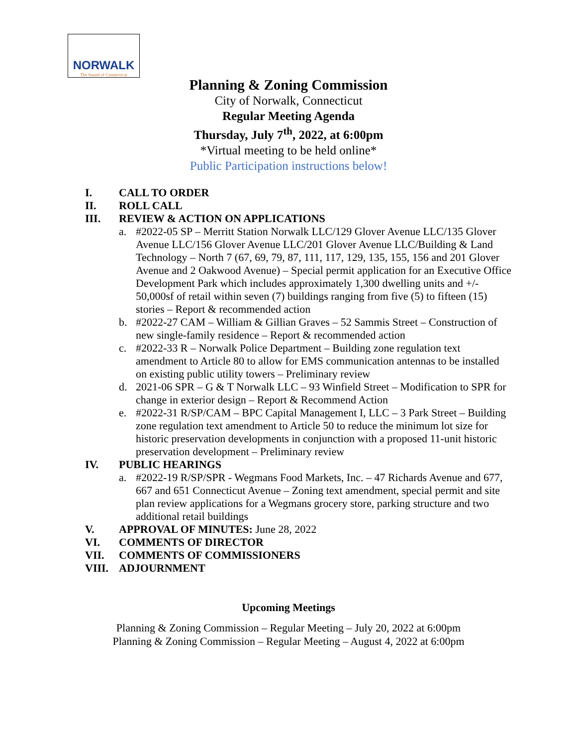NORWALK
The Sound of Connecticut
Planning & Zoning Commission
City of Norwalk, Connecticut
Regular Meeting Agenda
Thursday, July 7<sup>th</sup>, 2022, at 6:00pm
*Virtual meeting to be held online*
Public Participation instructions below!
I. CALL TO ORDER
II. ROLL CALL
III. REVIEW & ACTION ON APPLICATIONS
a. #2022-05 SP – Merritt Station Norwalk LLC/129 Glover Avenue LLC/135 Glover Avenue LLC/156 Glover Avenue LLC/201 Glover Avenue LLC/Building & Land Technology – North 7 (67, 69, 79, 87, 111, 117, 129, 135, 155, 156 and 201 Glover Avenue and 2 Oakwood Avenue) – Special permit application for an Executive Office Development Park which includes approximately 1,300 dwelling units and +/- 50,000sf of retail within seven (7) buildings ranging from five (5) to fifteen (15) stories – Report & recommended action
b. #2022-27 CAM – William & Gillian Graves – 52 Sammis Street – Construction of new single-family residence – Report & recommended action
c. #2022-33 R – Norwalk Police Department – Building zone regulation text amendment to Article 80 to allow for EMS communication antennas to be installed on existing public utility towers – Preliminary review
d. 2021-06 SPR – G & T Norwalk LLC – 93 Winfield Street – Modification to SPR for change in exterior design – Report & Recommend Action
e. #2022-31 R/SP/CAM – BPC Capital Management I, LLC – 3 Park Street – Building zone regulation text amendment to Article 50 to reduce the minimum lot size for historic preservation developments in conjunction with a proposed 11-unit historic preservation development – Preliminary review
IV. PUBLIC HEARINGS
a. #2022-19 R/SP/SPR - Wegmans Food Markets, Inc. – 47 Richards Avenue and 677, 667 and 651 Connecticut Avenue – Zoning text amendment, special permit and site plan review applications for a Wegmans grocery store, parking structure and two additional retail buildings
V. APPROVAL OF MINUTES: June 28, 2022
VI. COMMENTS OF DIRECTOR
VII. COMMENTS OF COMMISSIONERS
VIII. ADJOURNMENT
Upcoming Meetings
Planning & Zoning Commission – Regular Meeting – July 20, 2022 at 6:00pm
Planning & Zoning Commission – Regular Meeting – August 4, 2022 at 6:00pm